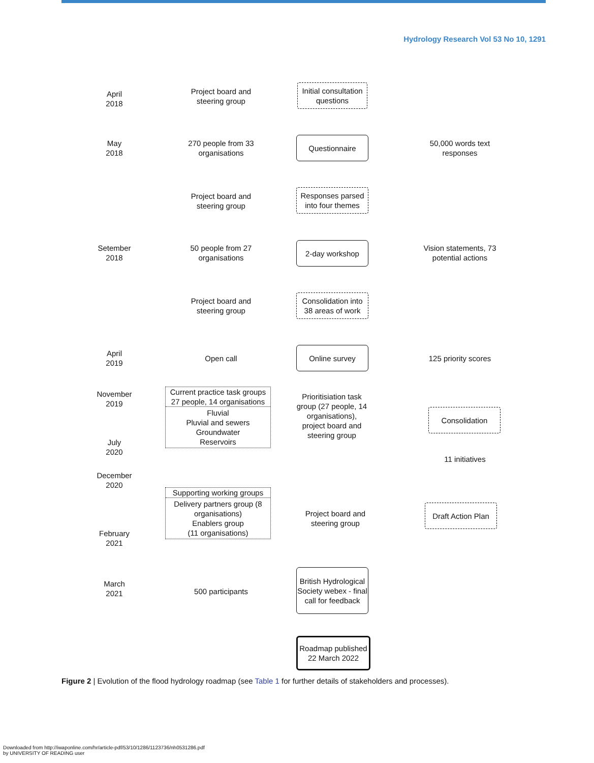Hydrology Research Vol 53 No 10, 1291
April
2018
Project board and steering group
Initial consultation questions
May
2018
270 people from 33 organisations
Questionnaire
50,000 words text responses
Project board and steering group
Responses parsed into four themes
Setember
2018
50 people from 27 organisations
2-day workshop
Vision statements, 73 potential actions
Project board and steering group
Consolidation into 38 areas of work
April
2019
Open call
Online survey
125 priority scores
November
2019
July
2020
Current practice task groups 27 people, 14 organisations
Fluvial
Pluvial and sewers
Groundwater
Reservoirs
Prioritisiation task group (27 people, 14 organisations), project board and steering group
Consolidation
11 initiatives
December
2020
February
2021
Supporting working groups
Delivery partners group (8 organisations)
Enablers group
(11 organisations)
Project board and steering group
Draft Action Plan
March
2021
500 participants
British Hydrological Society webex - final call for feedback
Roadmap published
22 March 2022
Figure 2 | Evolution of the flood hydrology roadmap (see Table 1 for further details of stakeholders and processes).
Downloaded from http://iwaponline.com/hr/article-pdf/53/10/1286/1123736/nh0531286.pdf
by UNIVERSITY OF READING user